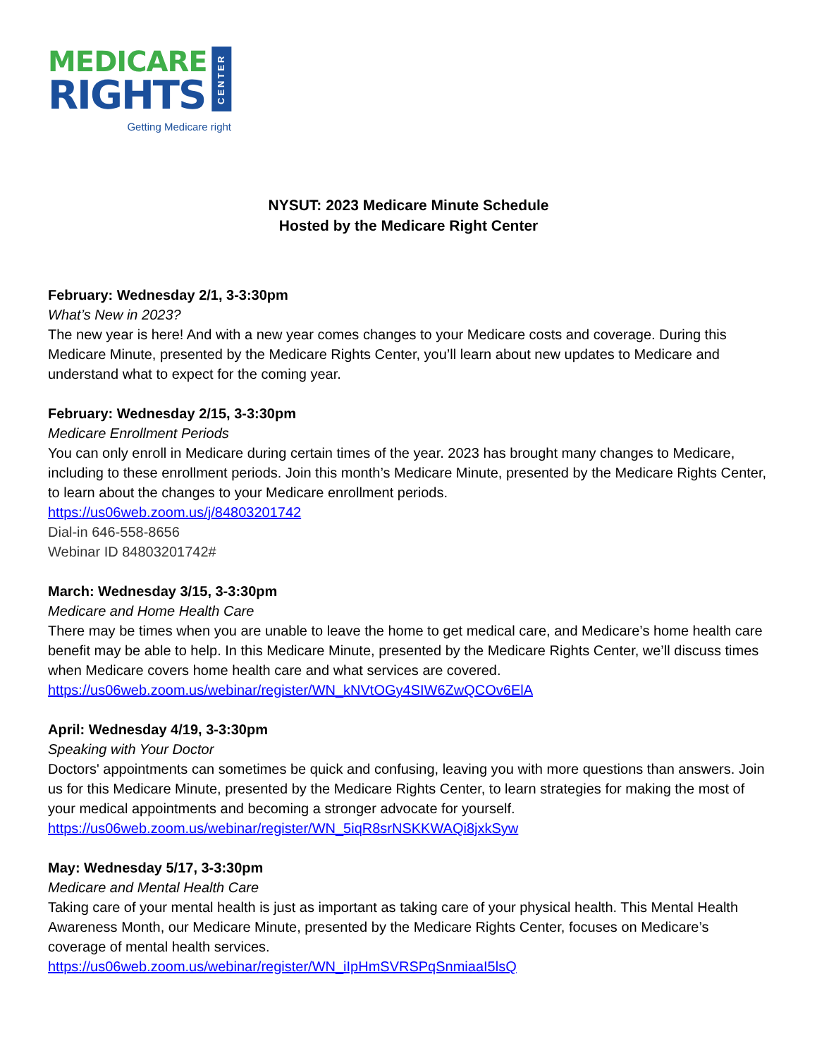MEDICARE
RIGHTS
CENTER
Getting Medicare right
NYSUT: 2023 Medicare Minute Schedule
Hosted by the Medicare Right Center
February: Wednesday 2/1, 3-3:30pm
What’s New in 2023?
The new year is here! And with a new year comes changes to your Medicare costs and coverage. During this Medicare Minute, presented by the Medicare Rights Center, you’ll learn about new updates to Medicare and understand what to expect for the coming year.
February: Wednesday 2/15, 3-3:30pm
Medicare Enrollment Periods
You can only enroll in Medicare during certain times of the year. 2023 has brought many changes to Medicare, including to these enrollment periods. Join this month’s Medicare Minute, presented by the Medicare Rights Center, to learn about the changes to your Medicare enrollment periods.
https://us06web.zoom.us/j/84803201742
Dial-in 646-558-8656
Webinar ID 84803201742#
March: Wednesday 3/15, 3-3:30pm
Medicare and Home Health Care
There may be times when you are unable to leave the home to get medical care, and Medicare’s home health care benefit may be able to help. In this Medicare Minute, presented by the Medicare Rights Center, we’ll discuss times when Medicare covers home health care and what services are covered.
https://us06web.zoom.us/webinar/register/WN_kNVtOGy4SIW6ZwQCOv6ElA
April: Wednesday 4/19, 3-3:30pm
Speaking with Your Doctor
Doctors' appointments can sometimes be quick and confusing, leaving you with more questions than answers. Join us for this Medicare Minute, presented by the Medicare Rights Center, to learn strategies for making the most of your medical appointments and becoming a stronger advocate for yourself.
https://us06web.zoom.us/webinar/register/WN_5iqR8srNSKKWAQi8jxkSyw
May: Wednesday 5/17, 3-3:30pm
Medicare and Mental Health Care
Taking care of your mental health is just as important as taking care of your physical health. This Mental Health Awareness Month, our Medicare Minute, presented by the Medicare Rights Center, focuses on Medicare’s coverage of mental health services.
https://us06web.zoom.us/webinar/register/WN_iIpHmSVRSPqSnmiaaI5lsQ